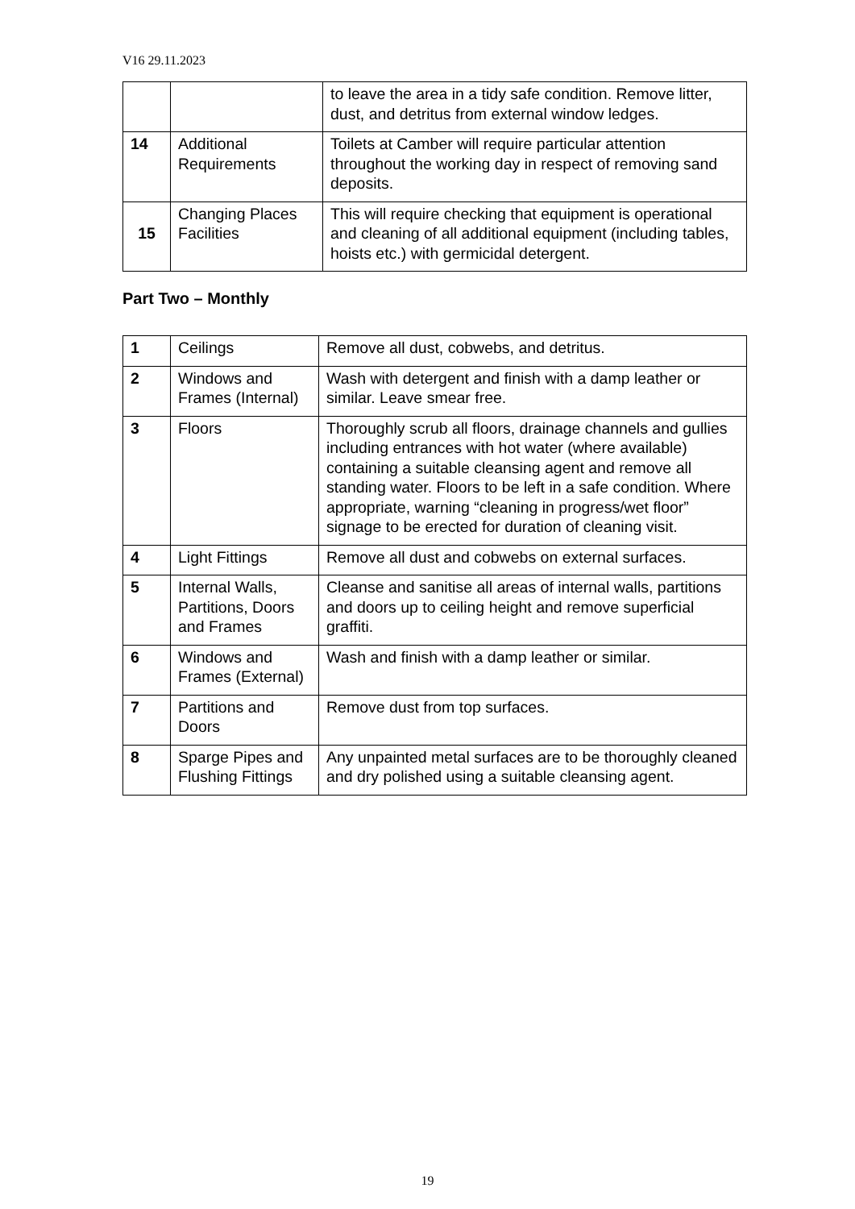V16 29.11.2023
| | | to leave the area in a tidy safe condition. Remove litter, dust, and detritus from external window ledges. |
| 14 | Additional Requirements | Toilets at Camber will require particular attention throughout the working day in respect of removing sand deposits. |
| 15 | Changing Places Facilities | This will require checking that equipment is operational and cleaning of all additional equipment (including tables, hoists etc.) with germicidal detergent. |
Part Two – Monthly
| 1 | Ceilings | Remove all dust, cobwebs, and detritus. |
| 2 | Windows and Frames (Internal) | Wash with detergent and finish with a damp leather or similar. Leave smear free. |
| 3 | Floors | Thoroughly scrub all floors, drainage channels and gullies including entrances with hot water (where available) containing a suitable cleansing agent and remove all standing water. Floors to be left in a safe condition. Where appropriate, warning “cleaning in progress/wet floor” signage to be erected for duration of cleaning visit. |
| 4 | Light Fittings | Remove all dust and cobwebs on external surfaces. |
| 5 | Internal Walls, Partitions, Doors and Frames | Cleanse and sanitise all areas of internal walls, partitions and doors up to ceiling height and remove superficial graffiti. |
| 6 | Windows and Frames (External) | Wash and finish with a damp leather or similar. |
| 7 | Partitions and Doors | Remove dust from top surfaces. |
| 8 | Sparge Pipes and Flushing Fittings | Any unpainted metal surfaces are to be thoroughly cleaned and dry polished using a suitable cleansing agent. |
19